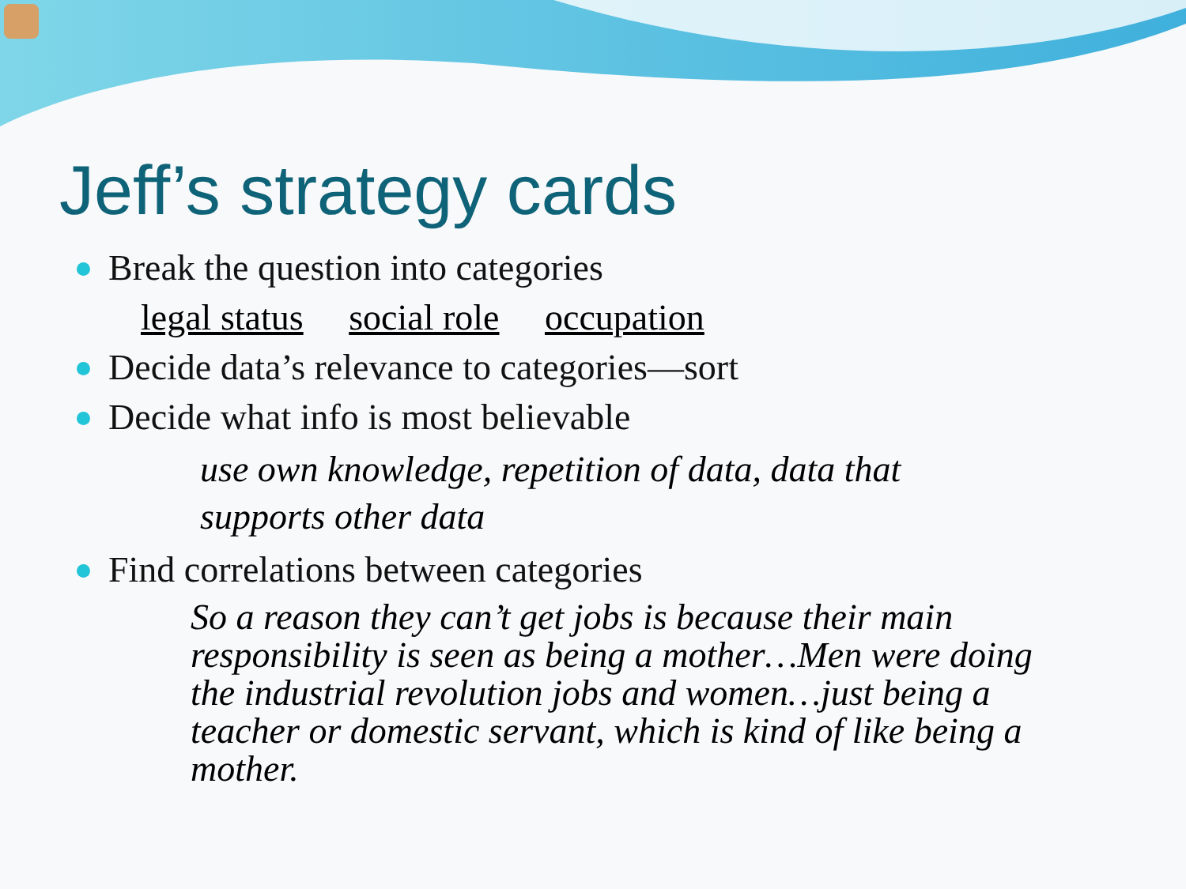Jeff’s strategy cards
Break the question into categories
legal status social role occupation
Decide data’s relevance to categories—sort
Decide what info is most believable
use own knowledge, repetition of data, data that
supports other data
Find correlations between categories
So a reason they can’t get jobs is because their main responsibility is seen as being a mother…Men were doing the industrial revolution jobs and women…just being a teacher or domestic servant, which is kind of like being a mother.